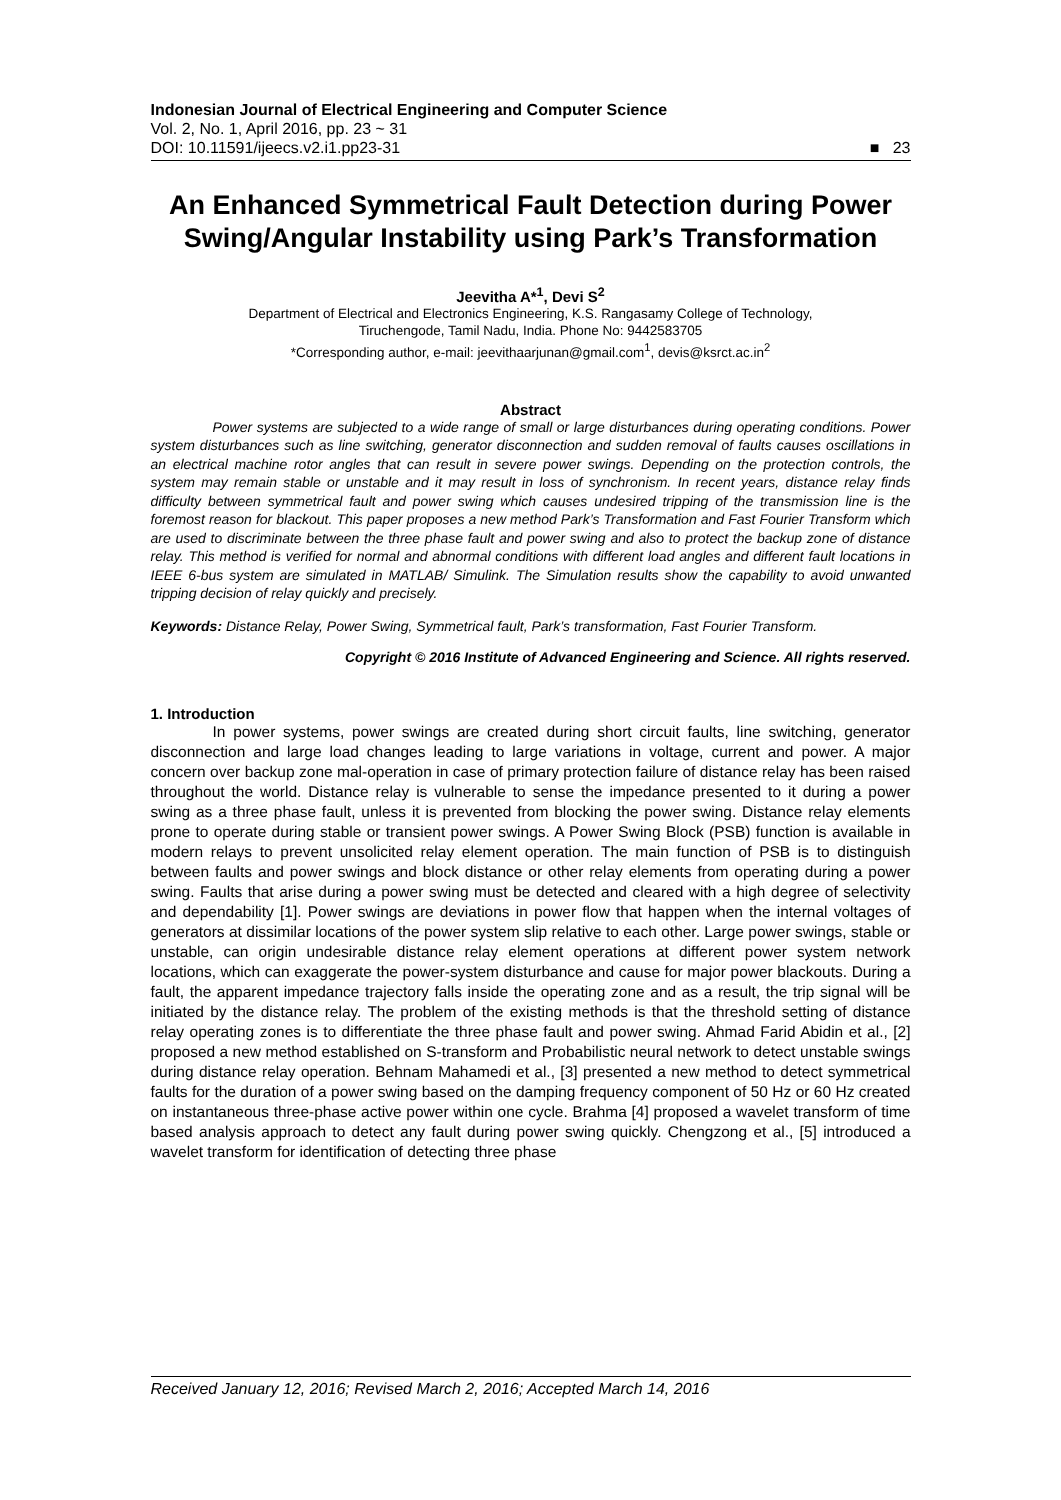Indonesian Journal of Electrical Engineering and Computer Science
Vol. 2, No. 1, April 2016, pp. 23 ~ 31
DOI: 10.11591/ijeecs.v2.i1.pp23-31 ■ 23
An Enhanced Symmetrical Fault Detection during Power Swing/Angular Instability using Park’s Transformation
Jeevitha A*<sup>1</sup>, Devi S<sup>2</sup>
Department of Electrical and Electronics Engineering, K.S. Rangasamy College of Technology,
Tiruchengode, Tamil Nadu, India. Phone No: 9442583705
*Corresponding author, e-mail: jeevithaarjunan@gmail.com<sup>1</sup>, devis@ksrct.ac.in<sup>2</sup>
Abstract
Power systems are subjected to a wide range of small or large disturbances during operating conditions. Power system disturbances such as line switching, generator disconnection and sudden removal of faults causes oscillations in an electrical machine rotor angles that can result in severe power swings. Depending on the protection controls, the system may remain stable or unstable and it may result in loss of synchronism. In recent years, distance relay finds difficulty between symmetrical fault and power swing which causes undesired tripping of the transmission line is the foremost reason for blackout. This paper proposes a new method Park’s Transformation and Fast Fourier Transform which are used to discriminate between the three phase fault and power swing and also to protect the backup zone of distance relay. This method is verified for normal and abnormal conditions with different load angles and different fault locations in IEEE 6-bus system are simulated in MATLAB/ Simulink. The Simulation results show the capability to avoid unwanted tripping decision of relay quickly and precisely.
Keywords: Distance Relay, Power Swing, Symmetrical fault, Park’s transformation, Fast Fourier Transform.
Copyright © 2016 Institute of Advanced Engineering and Science. All rights reserved.
1. Introduction
In power systems, power swings are created during short circuit faults, line switching, generator disconnection and large load changes leading to large variations in voltage, current and power. A major concern over backup zone mal-operation in case of primary protection failure of distance relay has been raised throughout the world. Distance relay is vulnerable to sense the impedance presented to it during a power swing as a three phase fault, unless it is prevented from blocking the power swing. Distance relay elements prone to operate during stable or transient power swings. A Power Swing Block (PSB) function is available in modern relays to prevent unsolicited relay element operation. The main function of PSB is to distinguish between faults and power swings and block distance or other relay elements from operating during a power swing. Faults that arise during a power swing must be detected and cleared with a high degree of selectivity and dependability [1]. Power swings are deviations in power flow that happen when the internal voltages of generators at dissimilar locations of the power system slip relative to each other. Large power swings, stable or unstable, can origin undesirable distance relay element operations at different power system network locations, which can exaggerate the power-system disturbance and cause for major power blackouts. During a fault, the apparent impedance trajectory falls inside the operating zone and as a result, the trip signal will be initiated by the distance relay. The problem of the existing methods is that the threshold setting of distance relay operating zones is to differentiate the three phase fault and power swing. Ahmad Farid Abidin et al., [2] proposed a new method established on S-transform and Probabilistic neural network to detect unstable swings during distance relay operation. Behnam Mahamedi et al., [3] presented a new method to detect symmetrical faults for the duration of a power swing based on the damping frequency component of 50 Hz or 60 Hz created on instantaneous three-phase active power within one cycle. Brahma [4] proposed a wavelet transform of time based analysis approach to detect any fault during power swing quickly. Chengzong et al., [5] introduced a wavelet transform for identification of detecting three phase
Received January 12, 2016; Revised March 2, 2016; Accepted March 14, 2016